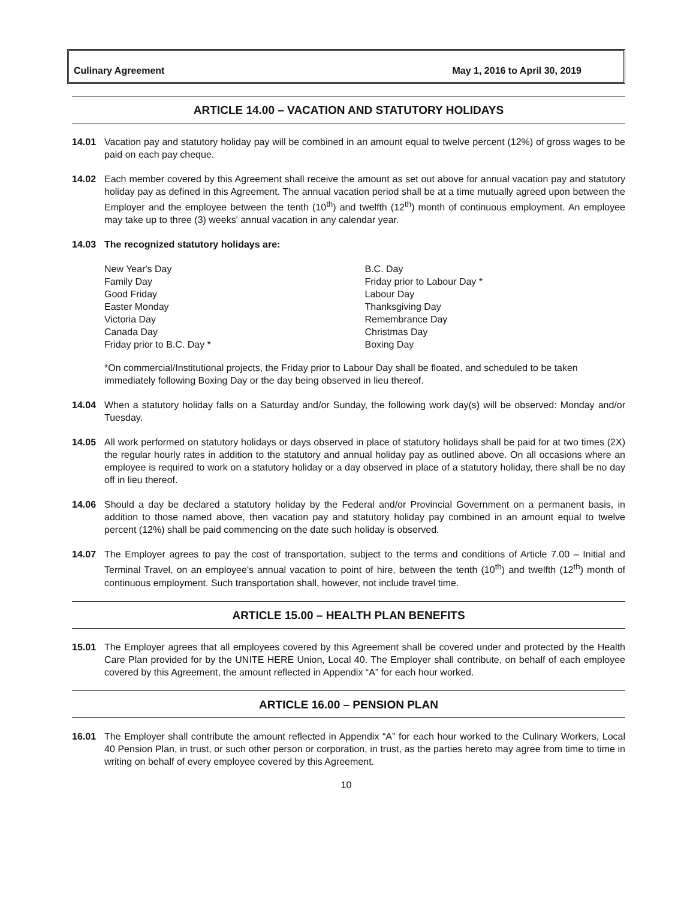Culinary Agreement May 1, 2016 to April 30, 2019
ARTICLE 14.00 – VACATION AND STATUTORY HOLIDAYS
14.01 Vacation pay and statutory holiday pay will be combined in an amount equal to twelve percent (12%) of gross wages to be paid on each pay cheque.
14.02 Each member covered by this Agreement shall receive the amount as set out above for annual vacation pay and statutory holiday pay as defined in this Agreement. The annual vacation period shall be at a time mutually agreed upon between the Employer and the employee between the tenth (10<sup>th</sup>) and twelfth (12<sup>th</sup>) month of continuous employment. An employee may take up to three (3) weeks' annual vacation in any calendar year.
14.03 The recognized statutory holidays are:
New Year's Day
Family Day
Good Friday
Easter Monday
Victoria Day
Canada Day
Friday prior to B.C. Day *
B.C. Day
Friday prior to Labour Day *
Labour Day
Thanksgiving Day
Remembrance Day
Christmas Day
Boxing Day
*On commercial/Institutional projects, the Friday prior to Labour Day shall be floated, and scheduled to be taken immediately following Boxing Day or the day being observed in lieu thereof.
14.04 When a statutory holiday falls on a Saturday and/or Sunday, the following work day(s) will be observed: Monday and/or Tuesday.
14.05 All work performed on statutory holidays or days observed in place of statutory holidays shall be paid for at two times (2X) the regular hourly rates in addition to the statutory and annual holiday pay as outlined above. On all occasions where an employee is required to work on a statutory holiday or a day observed in place of a statutory holiday, there shall be no day off in lieu thereof.
14.06 Should a day be declared a statutory holiday by the Federal and/or Provincial Government on a permanent basis, in addition to those named above, then vacation pay and statutory holiday pay combined in an amount equal to twelve percent (12%) shall be paid commencing on the date such holiday is observed.
14.07 The Employer agrees to pay the cost of transportation, subject to the terms and conditions of Article 7.00 – Initial and Terminal Travel, on an employee's annual vacation to point of hire, between the tenth (10<sup>th</sup>) and twelfth (12<sup>th</sup>) month of continuous employment. Such transportation shall, however, not include travel time.
ARTICLE 15.00 – HEALTH PLAN BENEFITS
15.01 The Employer agrees that all employees covered by this Agreement shall be covered under and protected by the Health Care Plan provided for by the UNITE HERE Union, Local 40. The Employer shall contribute, on behalf of each employee covered by this Agreement, the amount reflected in Appendix “A” for each hour worked.
ARTICLE 16.00 – PENSION PLAN
16.01 The Employer shall contribute the amount reflected in Appendix “A” for each hour worked to the Culinary Workers, Local 40 Pension Plan, in trust, or such other person or corporation, in trust, as the parties hereto may agree from time to time in writing on behalf of every employee covered by this Agreement.
10